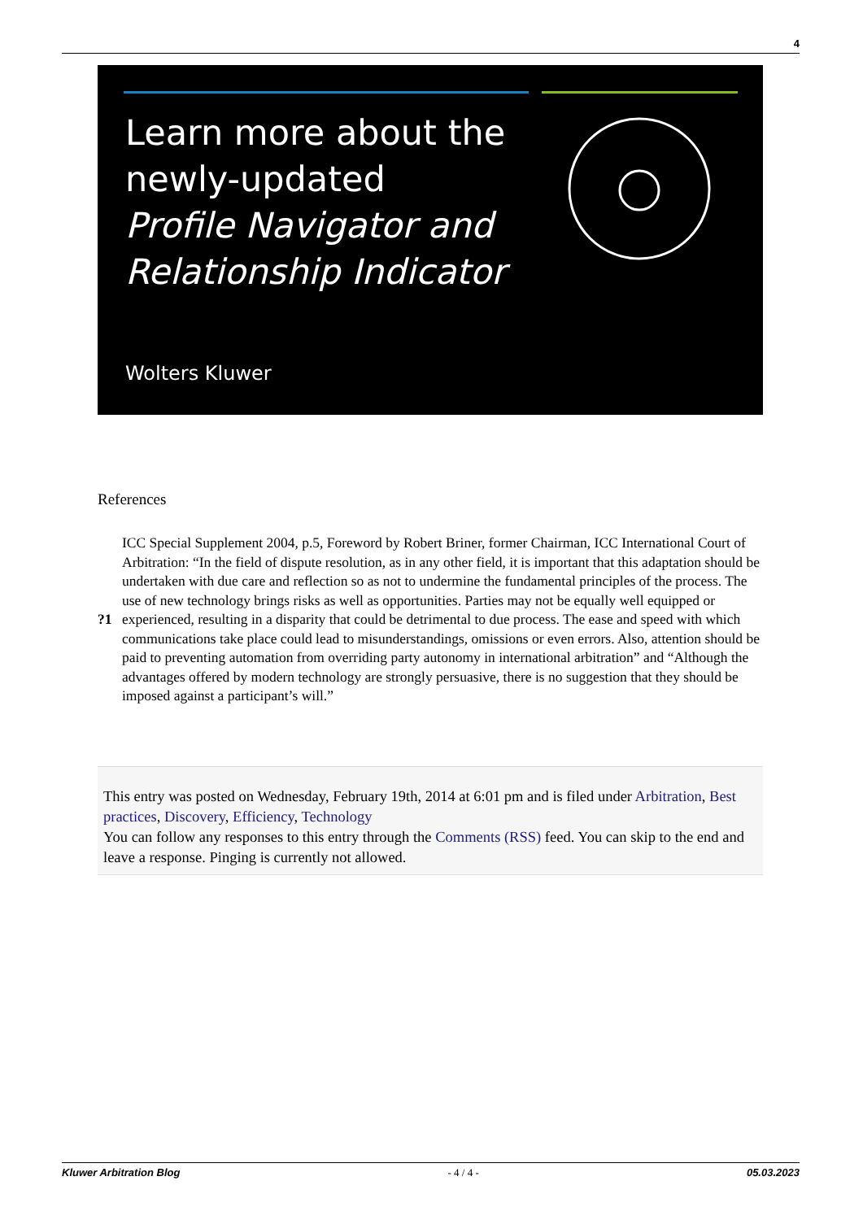4
Learn more about the
newly-updated
Profile Navigator and
Relationship Indicator
Wolters Kluwer
References
?1
ICC Special Supplement 2004, p.5, Foreword by Robert Briner, former Chairman, ICC International Court of Arbitration: “In the field of dispute resolution, as in any other field, it is important that this adaptation should be undertaken with due care and reflection so as not to undermine the fundamental principles of the process. The use of new technology brings risks as well as opportunities. Parties may not be equally well equipped or experienced, resulting in a disparity that could be detrimental to due process. The ease and speed with which communications take place could lead to misunderstandings, omissions or even errors. Also, attention should be paid to preventing automation from overriding party autonomy in international arbitration” and “Although the advantages offered by modern technology are strongly persuasive, there is no suggestion that they should be imposed against a participant’s will.”
This entry was posted on Wednesday, February 19th, 2014 at 6:01 pm and is filed under Arbitration, Best practices, Discovery, Efficiency, Technology
You can follow any responses to this entry through the Comments (RSS) feed. You can skip to the end and leave a response. Pinging is currently not allowed.
Kluwer Arbitration Blog - 4 / 4 - 05.03.2023